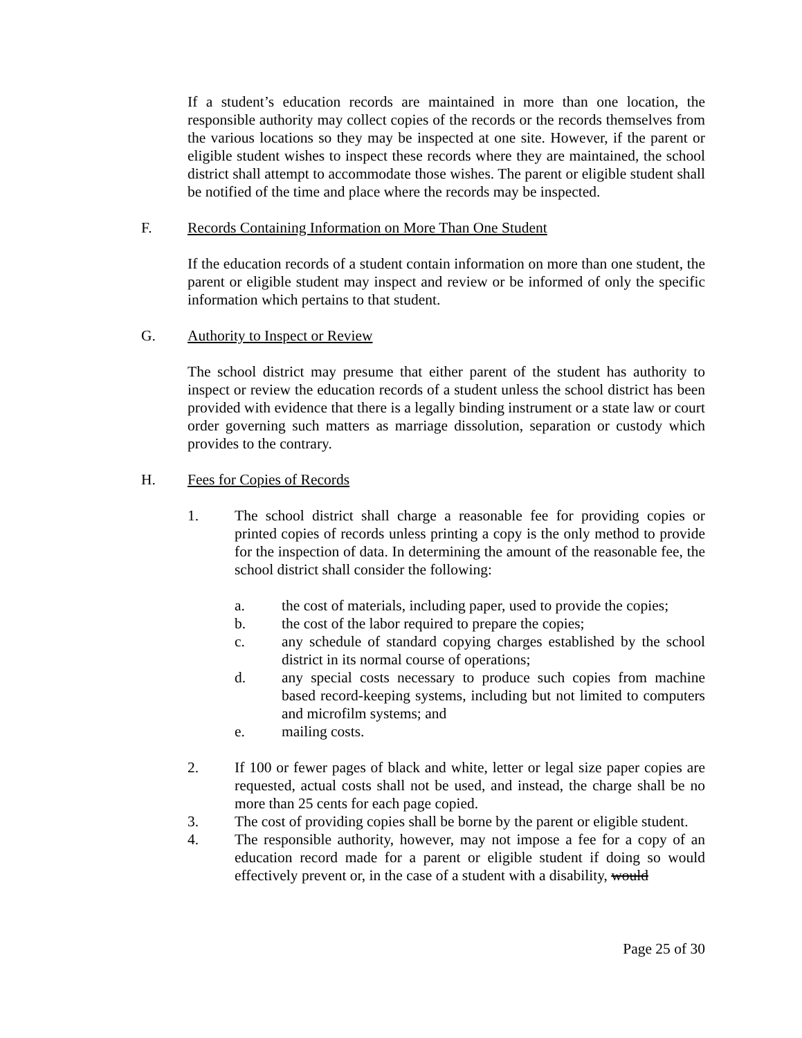If a student’s education records are maintained in more than one location, the responsible authority may collect copies of the records or the records themselves from the various locations so they may be inspected at one site. However, if the parent or eligible student wishes to inspect these records where they are maintained, the school district shall attempt to accommodate those wishes. The parent or eligible student shall be notified of the time and place where the records may be inspected.
F. Records Containing Information on More Than One Student
If the education records of a student contain information on more than one student, the parent or eligible student may inspect and review or be informed of only the specific information which pertains to that student.
G. Authority to Inspect or Review
The school district may presume that either parent of the student has authority to inspect or review the education records of a student unless the school district has been provided with evidence that there is a legally binding instrument or a state law or court order governing such matters as marriage dissolution, separation or custody which provides to the contrary.
H. Fees for Copies of Records
1. The school district shall charge a reasonable fee for providing copies or printed copies of records unless printing a copy is the only method to provide for the inspection of data. In determining the amount of the reasonable fee, the school district shall consider the following:
a. the cost of materials, including paper, used to provide the copies;
b. the cost of the labor required to prepare the copies;
c. any schedule of standard copying charges established by the school district in its normal course of operations;
d. any special costs necessary to produce such copies from machine based record-keeping systems, including but not limited to computers and microfilm systems; and
e. mailing costs.
2. If 100 or fewer pages of black and white, letter or legal size paper copies are requested, actual costs shall not be used, and instead, the charge shall be no more than 25 cents for each page copied.
3. The cost of providing copies shall be borne by the parent or eligible student.
4. The responsible authority, however, may not impose a fee for a copy of an education record made for a parent or eligible student if doing so would effectively prevent or, in the case of a student with a disability, would
Page 25 of 30